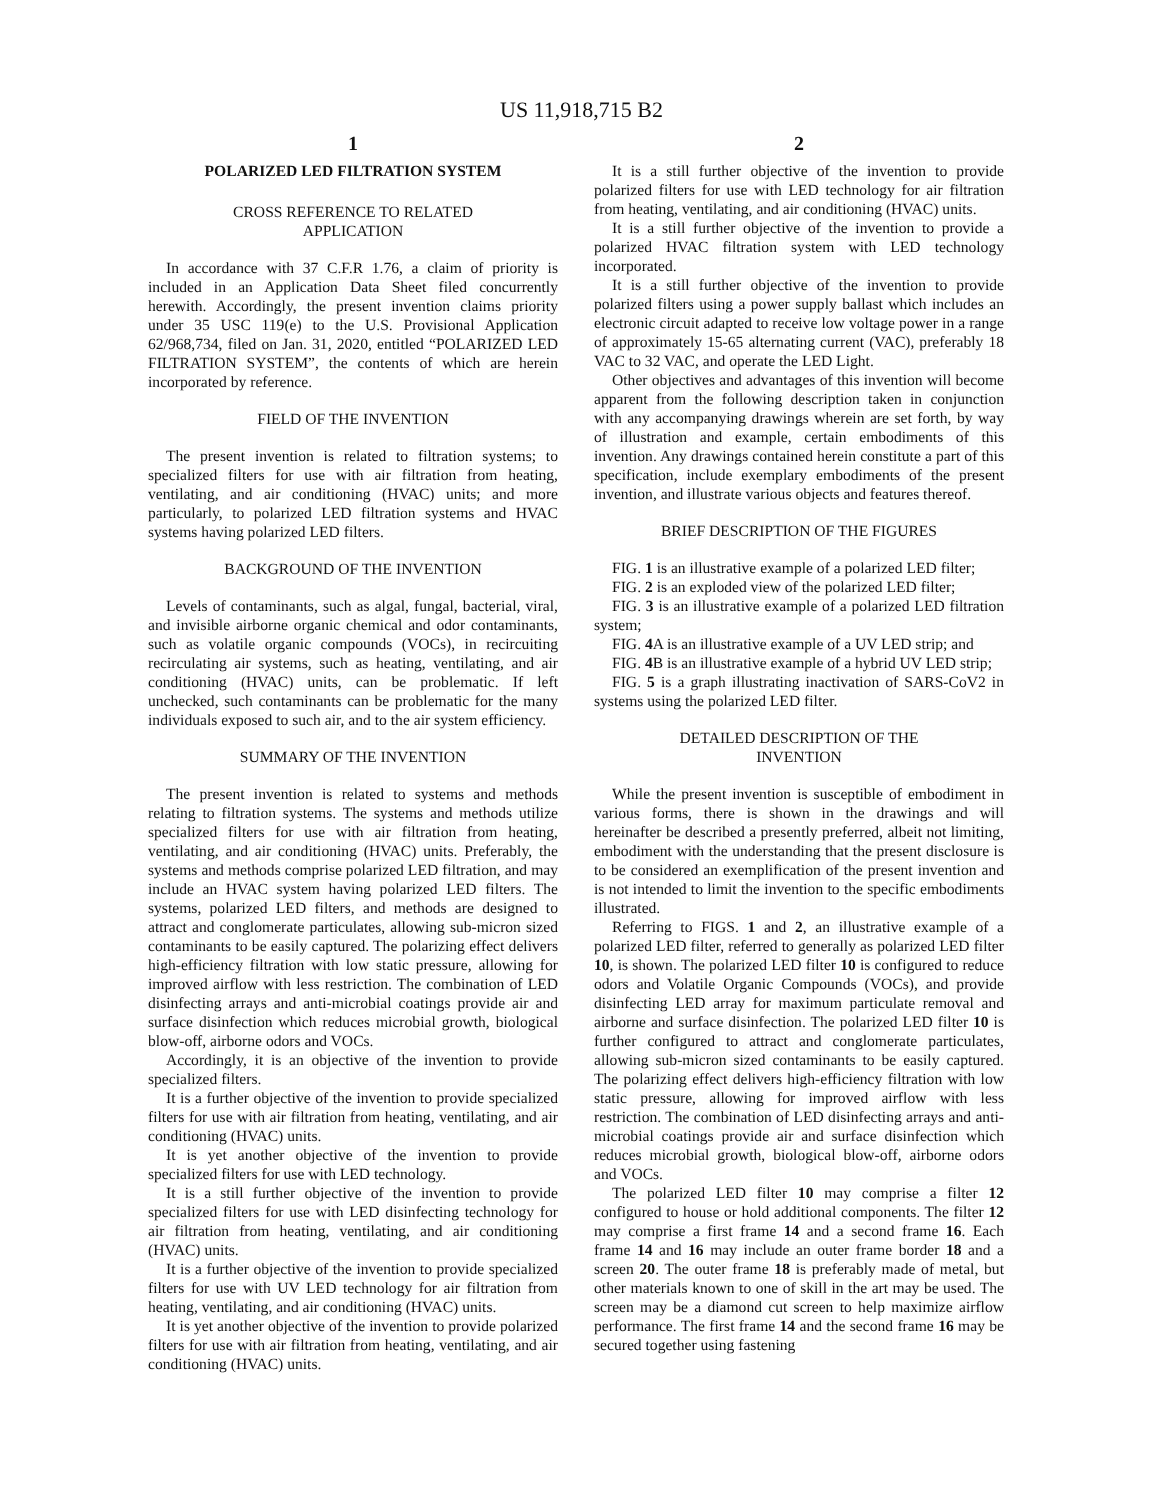US 11,918,715 B2
1
POLARIZED LED FILTRATION SYSTEM
CROSS REFERENCE TO RELATED
APPLICATION
In accordance with 37 C.F.R 1.76, a claim of priority is included in an Application Data Sheet filed concurrently herewith. Accordingly, the present invention claims priority under 35 USC 119(e) to the U.S. Provisional Application 62/968,734, filed on Jan. 31, 2020, entitled “POLARIZED LED FILTRATION SYSTEM”, the contents of which are herein incorporated by reference.
FIELD OF THE INVENTION
The present invention is related to filtration systems; to specialized filters for use with air filtration from heating, ventilating, and air conditioning (HVAC) units; and more particularly, to polarized LED filtration systems and HVAC systems having polarized LED filters.
BACKGROUND OF THE INVENTION
Levels of contaminants, such as algal, fungal, bacterial, viral, and invisible airborne organic chemical and odor contaminants, such as volatile organic compounds (VOCs), in recircuiting recirculating air systems, such as heating, ventilating, and air conditioning (HVAC) units, can be problematic. If left unchecked, such contaminants can be problematic for the many individuals exposed to such air, and to the air system efficiency.
SUMMARY OF THE INVENTION
The present invention is related to systems and methods relating to filtration systems. The systems and methods utilize specialized filters for use with air filtration from heating, ventilating, and air conditioning (HVAC) units. Preferably, the systems and methods comprise polarized LED filtration, and may include an HVAC system having polarized LED filters. The systems, polarized LED filters, and methods are designed to attract and conglomerate particulates, allowing sub-micron sized contaminants to be easily captured. The polarizing effect delivers high-efficiency filtration with low static pressure, allowing for improved airflow with less restriction. The combination of LED disinfecting arrays and anti-microbial coatings provide air and surface disinfection which reduces microbial growth, biological blow-off, airborne odors and VOCs.
Accordingly, it is an objective of the invention to provide specialized filters.
It is a further objective of the invention to provide specialized filters for use with air filtration from heating, ventilating, and air conditioning (HVAC) units.
It is yet another objective of the invention to provide specialized filters for use with LED technology.
It is a still further objective of the invention to provide specialized filters for use with LED disinfecting technology for air filtration from heating, ventilating, and air conditioning (HVAC) units.
It is a further objective of the invention to provide specialized filters for use with UV LED technology for air filtration from heating, ventilating, and air conditioning (HVAC) units.
It is yet another objective of the invention to provide polarized filters for use with air filtration from heating, ventilating, and air conditioning (HVAC) units.
2
It is a still further objective of the invention to provide polarized filters for use with LED technology for air filtration from heating, ventilating, and air conditioning (HVAC) units.
It is a still further objective of the invention to provide a polarized HVAC filtration system with LED technology incorporated.
It is a still further objective of the invention to provide polarized filters using a power supply ballast which includes an electronic circuit adapted to receive low voltage power in a range of approximately 15-65 alternating current (VAC), preferably 18 VAC to 32 VAC, and operate the LED Light.
Other objectives and advantages of this invention will become apparent from the following description taken in conjunction with any accompanying drawings wherein are set forth, by way of illustration and example, certain embodiments of this invention. Any drawings contained herein constitute a part of this specification, include exemplary embodiments of the present invention, and illustrate various objects and features thereof.
BRIEF DESCRIPTION OF THE FIGURES
FIG. 1 is an illustrative example of a polarized LED filter;
FIG. 2 is an exploded view of the polarized LED filter;
FIG. 3 is an illustrative example of a polarized LED filtration system;
FIG. 4 A is an illustrative example of a UV LED strip; and
FIG. 4 B is an illustrative example of a hybrid UV LED strip;
FIG. 5 is a graph illustrating inactivation of SARS-CoV2 in systems using the polarized LED filter.
DETAILED DESCRIPTION OF THE
INVENTION
While the present invention is susceptible of embodiment in various forms, there is shown in the drawings and will hereinafter be described a presently preferred, albeit not limiting, embodiment with the understanding that the present disclosure is to be considered an exemplification of the present invention and is not intended to limit the invention to the specific embodiments illustrated.
Referring to FIGS. 1 and 2, an illustrative example of a polarized LED filter, referred to generally as polarized LED filter 10, is shown. The polarized LED filter 10 is configured to reduce odors and Volatile Organic Compounds (VOCs), and provide disinfecting LED array for maximum particulate removal and airborne and surface disinfection. The polarized LED filter 10 is further configured to attract and conglomerate particulates, allowing sub-micron sized contaminants to be easily captured. The polarizing effect delivers high-efficiency filtration with low static pressure, allowing for improved airflow with less restriction. The combination of LED disinfecting arrays and anti-microbial coatings provide air and surface disinfection which reduces microbial growth, biological blow-off, airborne odors and VOCs.
The polarized LED filter 10 may comprise a filter 12 configured to house or hold additional components. The filter 12 may comprise a first frame 14 and a second frame 16. Each frame 14 and 16 may include an outer frame border 18 and a screen 20. The outer frame 18 is preferably made of metal, but other materials known to one of skill in the art may be used. The screen may be a diamond cut screen to help maximize airflow performance. The first frame 14 and the second frame 16 may be secured together using fastening